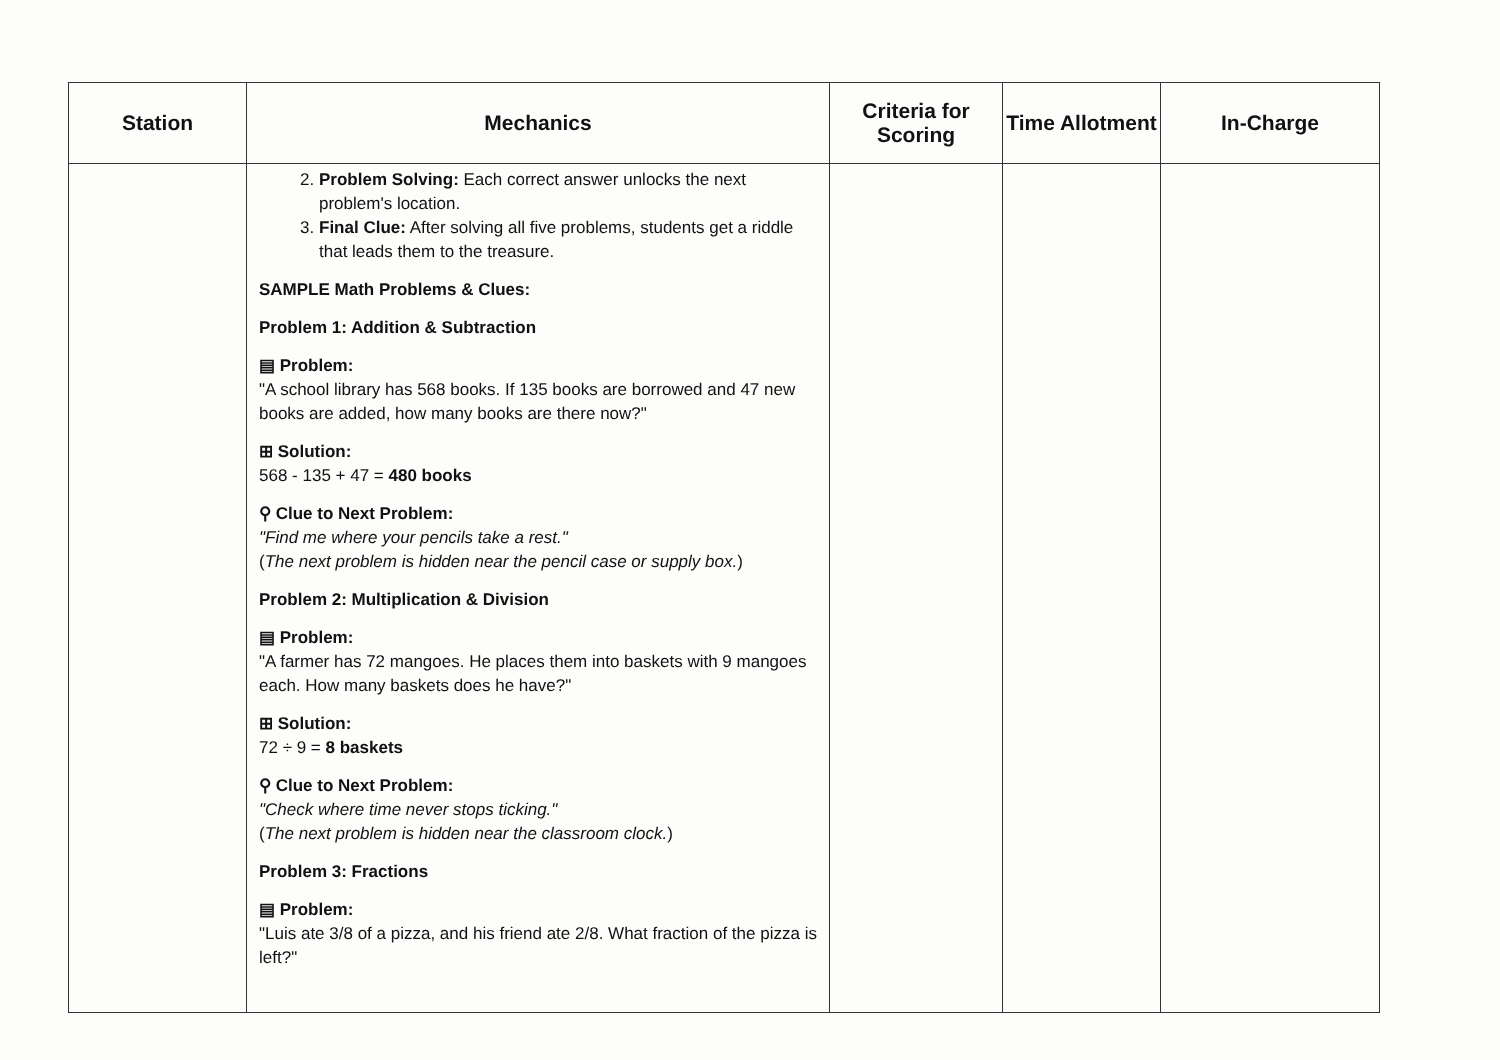| Station | Mechanics | Criteria for Scoring | Time Allotment | In-Charge |
| --- | --- | --- | --- | --- |
| | 2. Problem Solving: Each correct answer unlocks the next problem's location. 3. Final Clue: After solving all five problems, students get a riddle that leads them to the treasure. SAMPLE Math Problems & Clues: Problem 1: Addition & Subtraction ▤ Problem: "A school library has 568 books. If 135 books are borrowed and 47 new books are added, how many books are there now?" ⊞ Solution: 568 - 135 + 47 = 480 books ⚲ Clue to Next Problem: "Find me where your pencils take a rest." ( The next problem is hidden near the pencil case or supply box. ) Problem 2: Multiplication & Division ▤ Problem: "A farmer has 72 mangoes. He places them into baskets with 9 mangoes each. How many baskets does he have?" ⊞ Solution: 72 ÷ 9 = 8 baskets ⚲ Clue to Next Problem: "Check where time never stops ticking." ( The next problem is hidden near the classroom clock. ) Problem 3: Fractions ▤ Problem: "Luis ate 3/8 of a pizza, and his friend ate 2/8. What fraction of the pizza is left?" | | | |